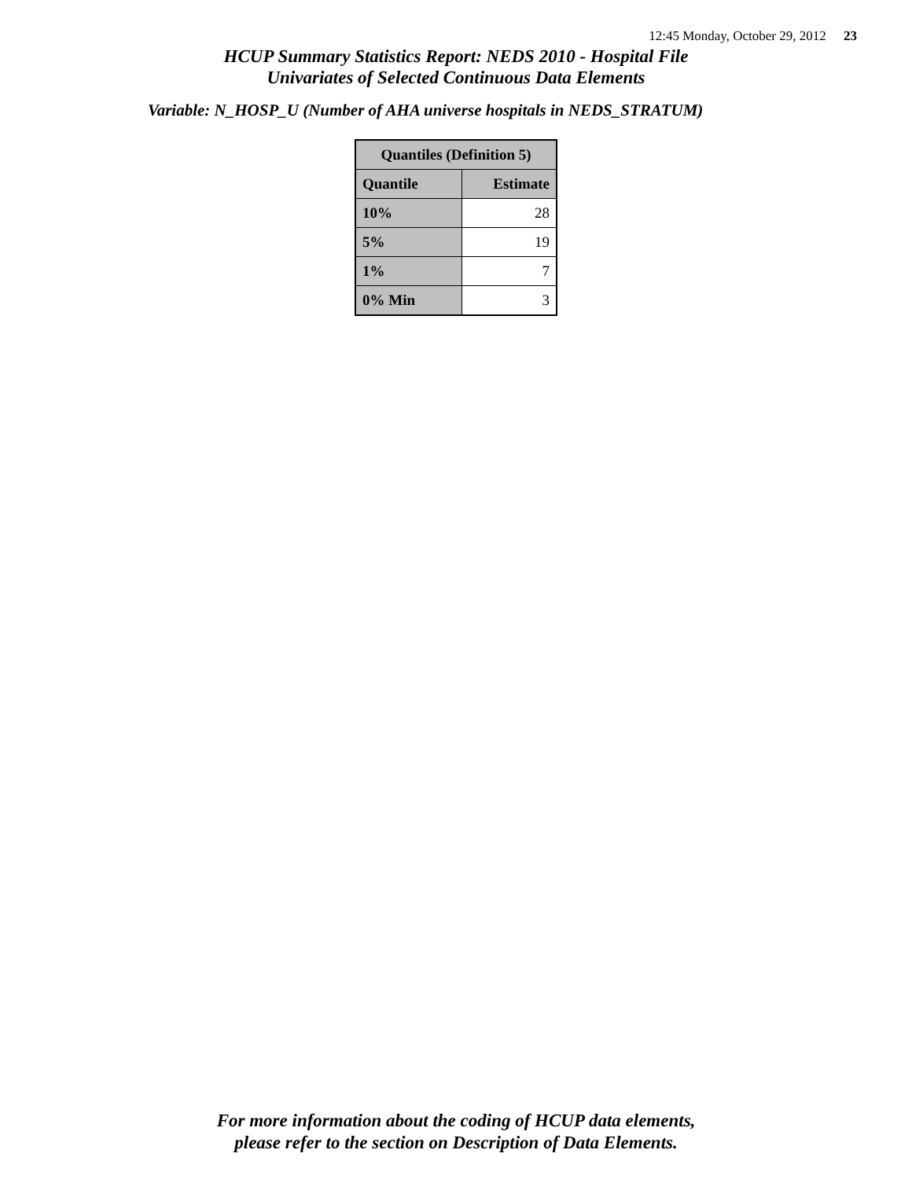12:45 Monday, October 29, 2012 23
HCUP Summary Statistics Report: NEDS 2010 - Hospital File
Univariates of Selected Continuous Data Elements
Variable: N_HOSP_U (Number of AHA universe hospitals in NEDS_STRATUM)
| Quantiles (Definition 5) | |
| --- | --- |
| Quantile | Estimate |
| 10% | 28 |
| 5% | 19 |
| 1% | 7 |
| 0% Min | 3 |
For more information about the coding of HCUP data elements,
please refer to the section on Description of Data Elements.